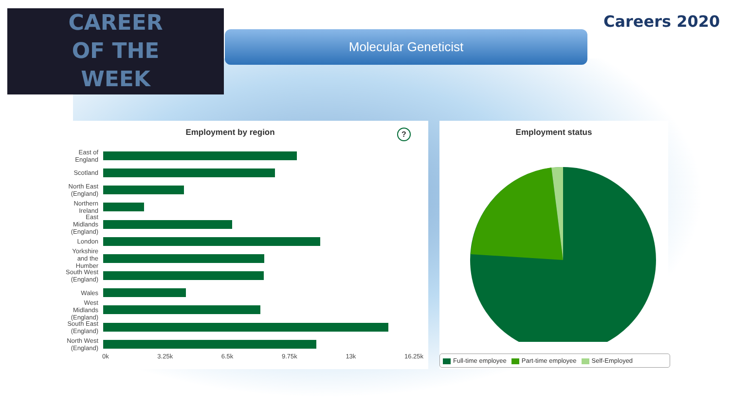CAREER
OF THE
WEEK
Molecular Geneticist
Careers 2020
Employment by region ?
East of England
Scotland
North East (England)
Northern Ireland
East Midlands (England)
London
Yorkshire and the Humber
South West (England)
Wales
West Midlands (England)
South East (England)
North West (England)
0k 3.25k 6.5k 9.75k 13k 16.25k
Employment status
Full-time employee Part-time employee Self-Employed